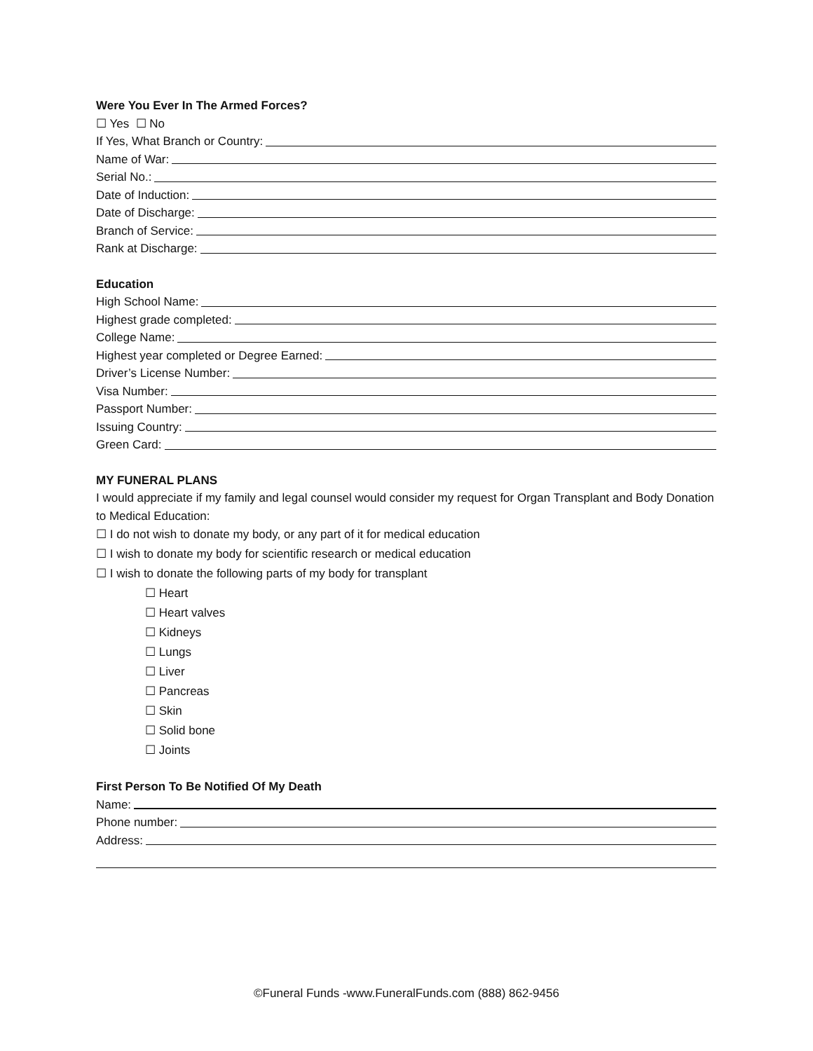Were You Ever In The Armed Forces?
☐ Yes ☐ No
If Yes, What Branch or Country:
Name of War:
Serial No.:
Date of Induction:
Date of Discharge:
Branch of Service:
Rank at Discharge:
Education
High School Name:
Highest grade completed:
College Name:
Highest year completed or Degree Earned:
Driver’s License Number:
Visa Number:
Passport Number:
Issuing Country:
Green Card:
MY FUNERAL PLANS
I would appreciate if my family and legal counsel would consider my request for Organ Transplant and Body Donation to Medical Education:
☐ I do not wish to donate my body, or any part of it for medical education
☐ I wish to donate my body for scientific research or medical education
☐ I wish to donate the following parts of my body for transplant
☐ Heart
☐ Heart valves
☐ Kidneys
☐ Lungs
☐ Liver
☐ Pancreas
☐ Skin
☐ Solid bone
☐ Joints
First Person To Be Notified Of My Death
Name:
Phone number:
Address:
©Funeral Funds -www.FuneralFunds.com (888) 862-9456